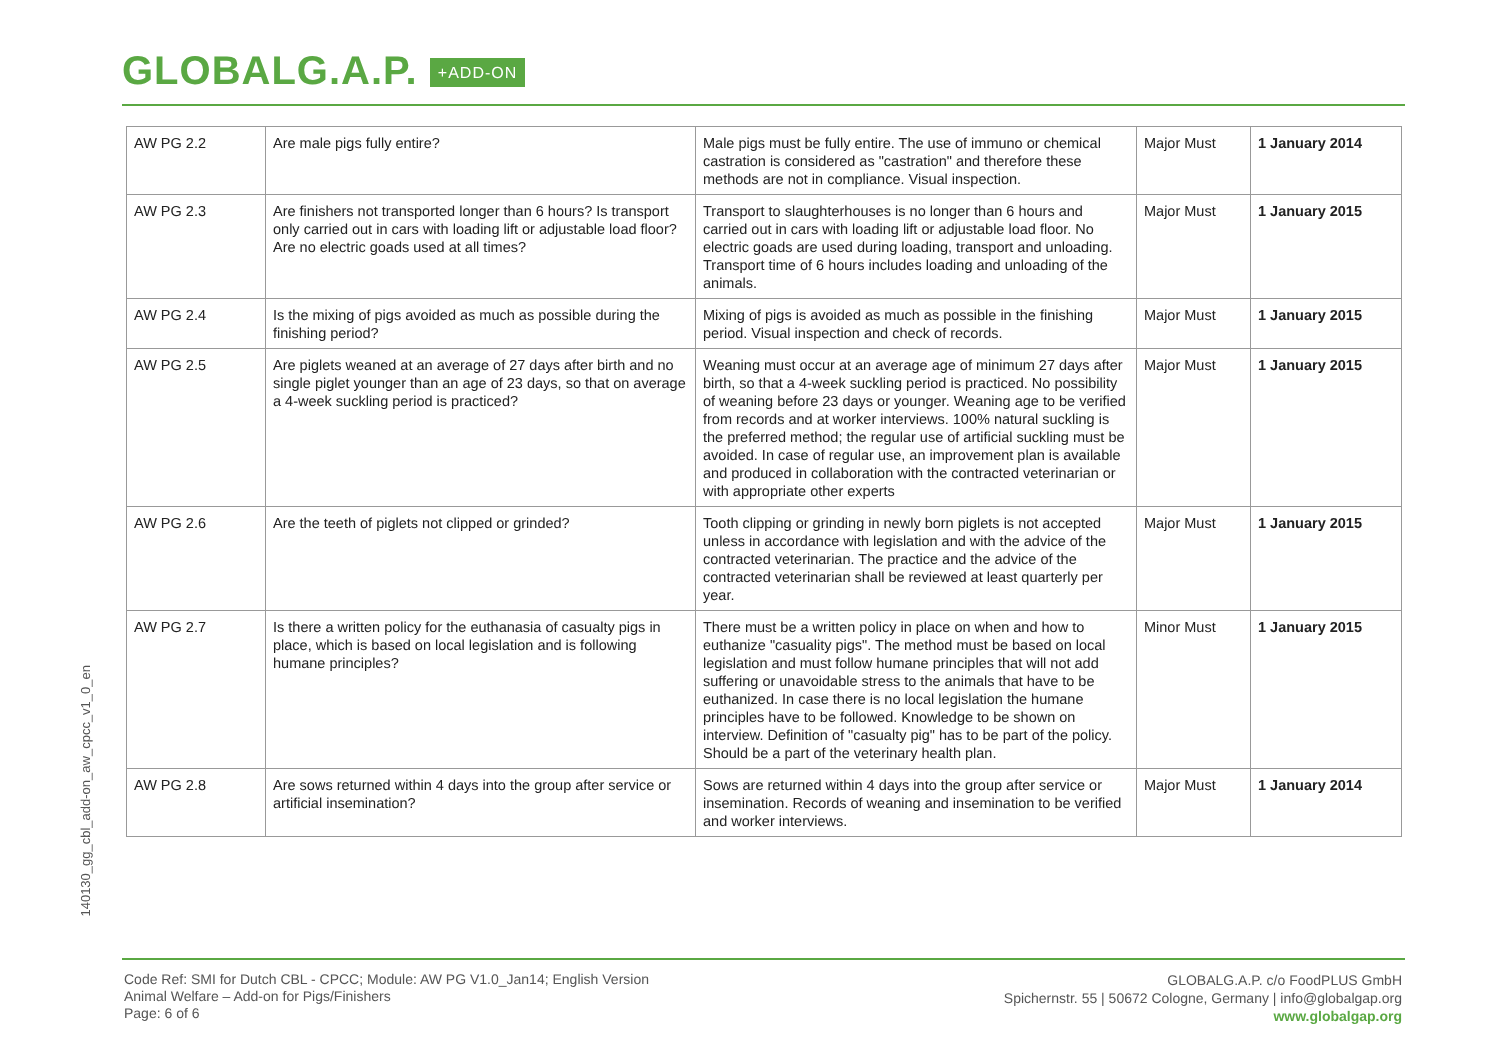GLOBALG.A.P. +ADD-ON
140130_gg_cbl_add-on_aw_cpcc_v1_0_en
| AW PG 2.2 | Are male pigs fully entire? | Male pigs must be fully entire. The use of immuno or chemical castration is considered as "castration" and therefore these methods are not in compliance. Visual inspection. | Major Must | 1 January 2014 |
| AW PG 2.3 | Are finishers not transported longer than 6 hours? Is transport only carried out in cars with loading lift or adjustable load floor? Are no electric goads used at all times? | Transport to slaughterhouses is no longer than 6 hours and carried out in cars with loading lift or adjustable load floor. No electric goads are used during loading, transport and unloading. Transport time of 6 hours includes loading and unloading of the animals. | Major Must | 1 January 2015 |
| AW PG 2.4 | Is the mixing of pigs avoided as much as possible during the finishing period? | Mixing of pigs is avoided as much as possible in the finishing period. Visual inspection and check of records. | Major Must | 1 January 2015 |
| AW PG 2.5 | Are piglets weaned at an average of 27 days after birth and no single piglet younger than an age of 23 days, so that on average a 4-week suckling period is practiced? | Weaning must occur at an average age of minimum 27 days after birth, so that a 4-week suckling period is practiced. No possibility of weaning before 23 days or younger. Weaning age to be verified from records and at worker interviews. 100% natural suckling is the preferred method; the regular use of artificial suckling must be avoided. In case of regular use, an improvement plan is available and produced in collaboration with the contracted veterinarian or with appropriate other experts | Major Must | 1 January 2015 |
| AW PG 2.6 | Are the teeth of piglets not clipped or grinded? | Tooth clipping or grinding in newly born piglets is not accepted unless in accordance with legislation and with the advice of the contracted veterinarian. The practice and the advice of the contracted veterinarian shall be reviewed at least quarterly per year. | Major Must | 1 January 2015 |
| AW PG 2.7 | Is there a written policy for the euthanasia of casualty pigs in place, which is based on local legislation and is following humane principles? | There must be a written policy in place on when and how to euthanize "casuality pigs". The method must be based on local legislation and must follow humane principles that will not add suffering or unavoidable stress to the animals that have to be euthanized. In case there is no local legislation the humane principles have to be followed. Knowledge to be shown on interview. Definition of "casualty pig" has to be part of the policy. Should be a part of the veterinary health plan. | Minor Must | 1 January 2015 |
| AW PG 2.8 | Are sows returned within 4 days into the group after service or artificial insemination? | Sows are returned within 4 days into the group after service or insemination. Records of weaning and insemination to be verified and worker interviews. | Major Must | 1 January 2014 |
Code Ref: SMI for Dutch CBL - CPCC; Module: AW PG V1.0_Jan14; English Version
Animal Welfare – Add-on for Pigs/Finishers
Page: 6 of 6
GLOBALG.A.P. c/o FoodPLUS GmbH
Spichernstr. 55 | 50672 Cologne, Germany | info@globalgap.org
www.globalgap.org